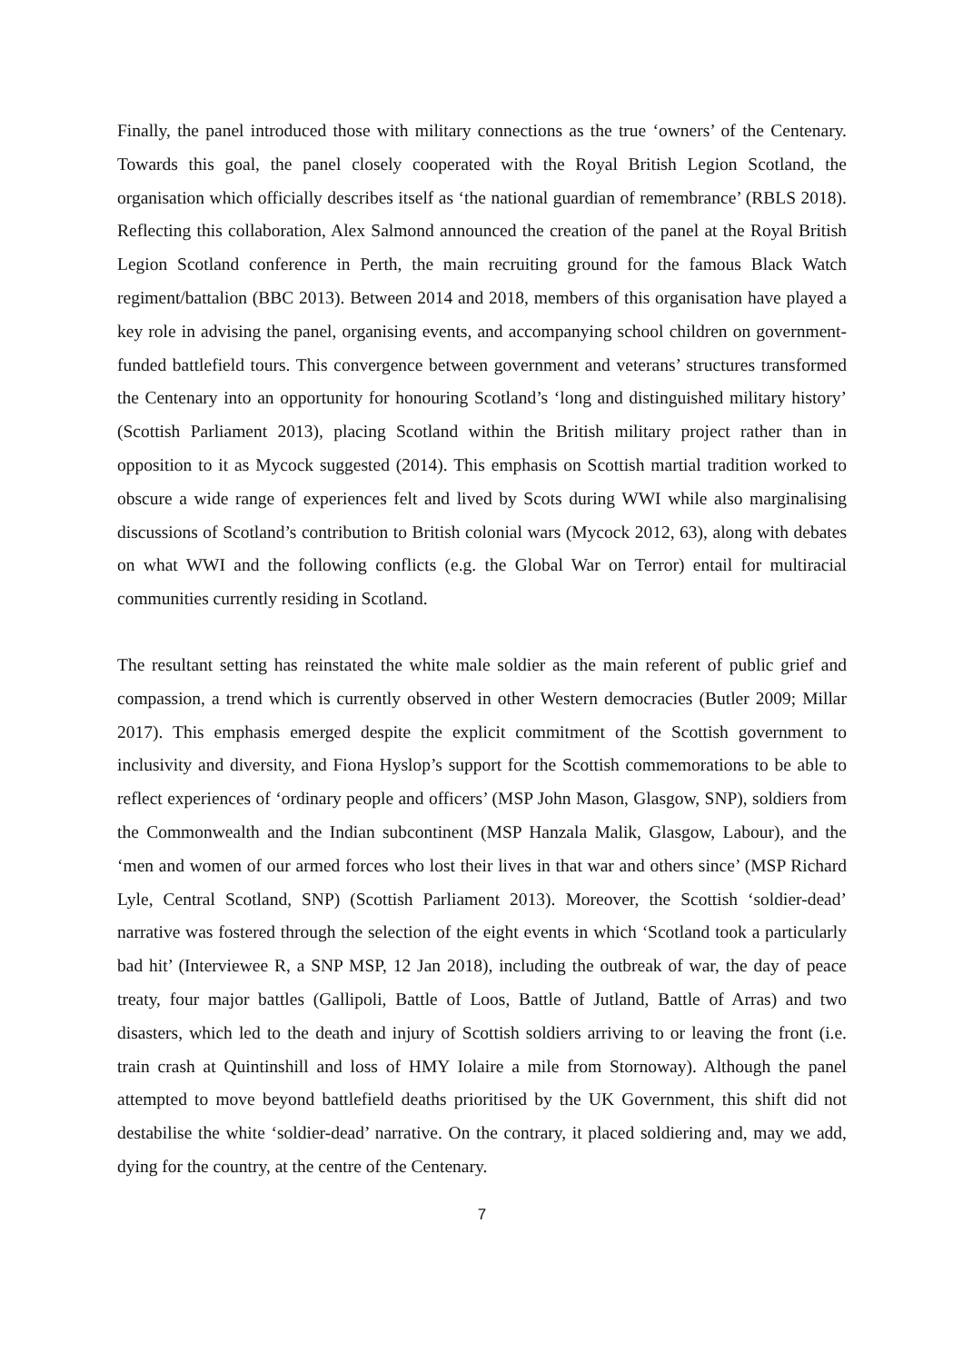Finally, the panel introduced those with military connections as the true ‘owners’ of the Centenary. Towards this goal, the panel closely cooperated with the Royal British Legion Scotland, the organisation which officially describes itself as ‘the national guardian of remembrance’ (RBLS 2018). Reflecting this collaboration, Alex Salmond announced the creation of the panel at the Royal British Legion Scotland conference in Perth, the main recruiting ground for the famous Black Watch regiment/battalion (BBC 2013). Between 2014 and 2018, members of this organisation have played a key role in advising the panel, organising events, and accompanying school children on government-funded battlefield tours. This convergence between government and veterans’ structures transformed the Centenary into an opportunity for honouring Scotland’s ‘long and distinguished military history’ (Scottish Parliament 2013), placing Scotland within the British military project rather than in opposition to it as Mycock suggested (2014). This emphasis on Scottish martial tradition worked to obscure a wide range of experiences felt and lived by Scots during WWI while also marginalising discussions of Scotland’s contribution to British colonial wars (Mycock 2012, 63), along with debates on what WWI and the following conflicts (e.g. the Global War on Terror) entail for multiracial communities currently residing in Scotland.
The resultant setting has reinstated the white male soldier as the main referent of public grief and compassion, a trend which is currently observed in other Western democracies (Butler 2009; Millar 2017). This emphasis emerged despite the explicit commitment of the Scottish government to inclusivity and diversity, and Fiona Hyslop’s support for the Scottish commemorations to be able to reflect experiences of ‘ordinary people and officers’ (MSP John Mason, Glasgow, SNP), soldiers from the Commonwealth and the Indian subcontinent (MSP Hanzala Malik, Glasgow, Labour), and the ‘men and women of our armed forces who lost their lives in that war and others since’ (MSP Richard Lyle, Central Scotland, SNP) (Scottish Parliament 2013). Moreover, the Scottish ‘soldier-dead’ narrative was fostered through the selection of the eight events in which ‘Scotland took a particularly bad hit’ (Interviewee R, a SNP MSP, 12 Jan 2018), including the outbreak of war, the day of peace treaty, four major battles (Gallipoli, Battle of Loos, Battle of Jutland, Battle of Arras) and two disasters, which led to the death and injury of Scottish soldiers arriving to or leaving the front (i.e. train crash at Quintinshill and loss of HMY Iolaire a mile from Stornoway). Although the panel attempted to move beyond battlefield deaths prioritised by the UK Government, this shift did not destabilise the white ‘soldier-dead’ narrative. On the contrary, it placed soldiering and, may we add, dying for the country, at the centre of the Centenary.
7